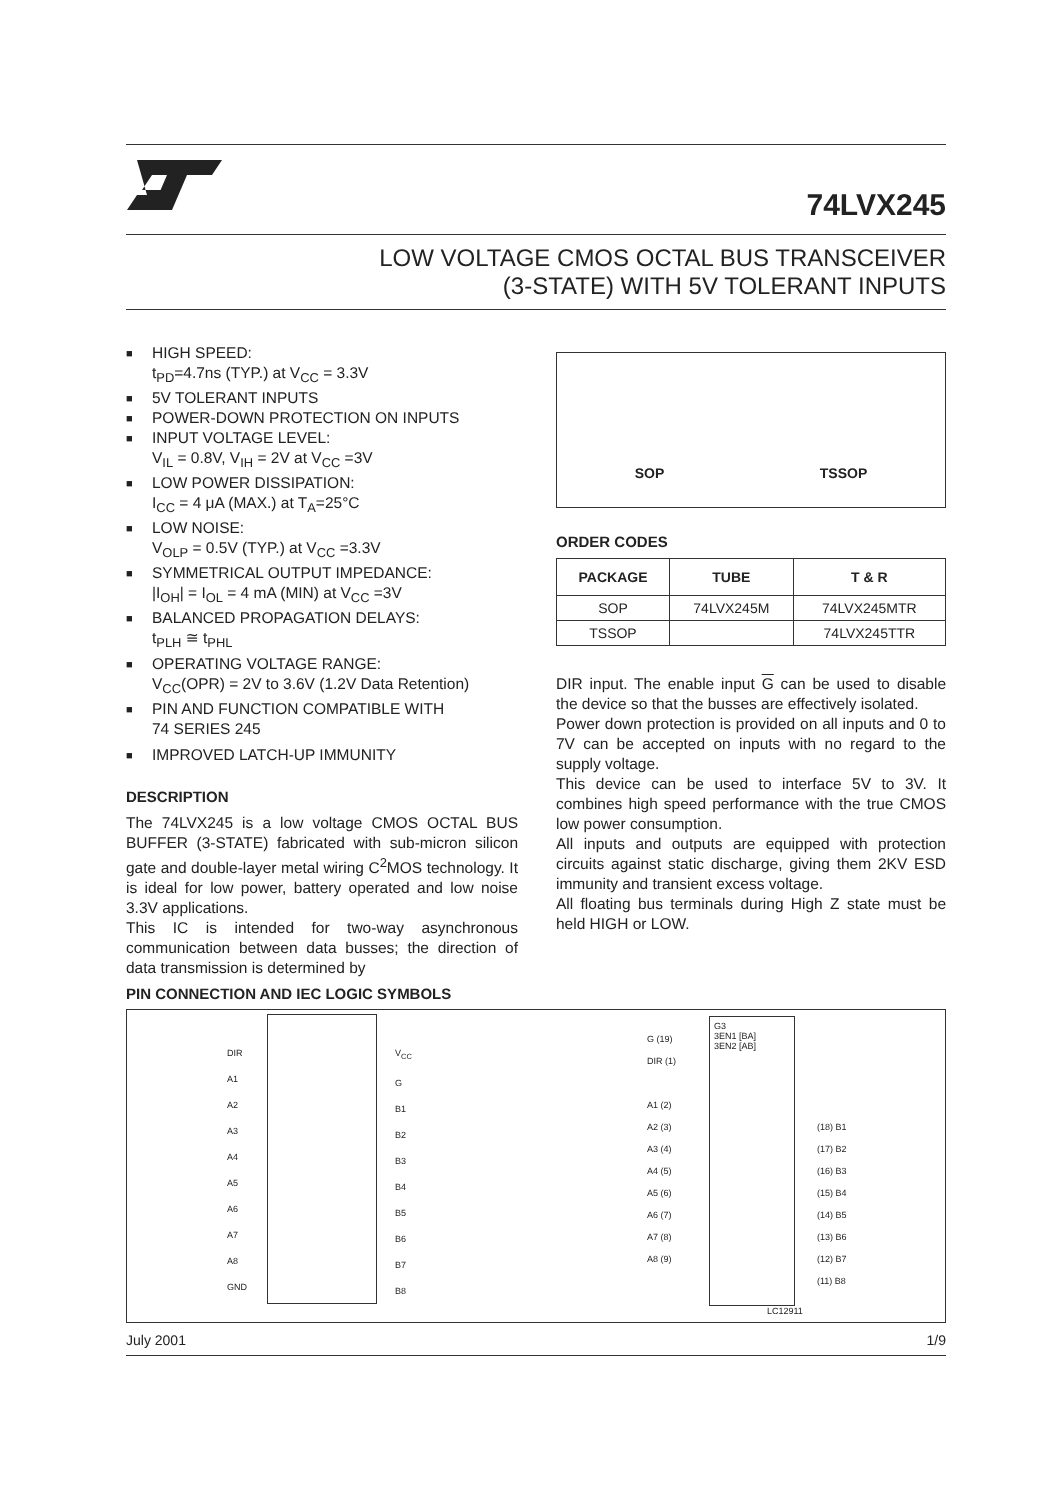74LVX245
LOW VOLTAGE CMOS OCTAL BUS TRANSCEIVER
(3-STATE) WITH 5V TOLERANT INPUTS
■ HIGH SPEED:
t<sub>PD</sub>=4.7ns (TYP.) at V<sub>CC</sub> = 3.3V
■ 5V TOLERANT INPUTS
■ POWER-DOWN PROTECTION ON INPUTS
■ INPUT VOLTAGE LEVEL:
V<sub>IL</sub> = 0.8V, V<sub>IH</sub> = 2V at V<sub>CC</sub> =3V
■ LOW POWER DISSIPATION:
I<sub>CC</sub> = 4 μA (MAX.) at T<sub>A</sub>=25°C
■ LOW NOISE:
V<sub>OLP</sub> = 0.5V (TYP.) at V<sub>CC</sub> =3.3V
■ SYMMETRICAL OUTPUT IMPEDANCE:
|I<sub>OH</sub>| = I<sub>OL</sub> = 4 mA (MIN) at V<sub>CC</sub> =3V
■ BALANCED PROPAGATION DELAYS:
t<sub>PLH</sub> ≅ t<sub>PHL</sub>
■ OPERATING VOLTAGE RANGE:
V<sub>CC</sub>(OPR) = 2V to 3.6V (1.2V Data Retention)
■ PIN AND FUNCTION COMPATIBLE WITH
74 SERIES 245
■ IMPROVED LATCH-UP IMMUNITY
DESCRIPTION
The 74LVX245 is a low voltage CMOS OCTAL BUS BUFFER (3-STATE) fabricated with sub-micron silicon gate and double-layer metal wiring C<sup>2</sup>MOS technology. It is ideal for low power, battery operated and low noise 3.3V applications.
This IC is intended for two-way asynchronous communication between data busses; the direction of data transmission is determined by
SOP TSSOP
ORDER CODES
| PACKAGE | TUBE | T & R |
| --- | --- | --- |
| SOP | 74LVX245M | 74LVX245MTR |
| TSSOP | | 74LVX245TTR |
DIR input. The enable input G can be used to disable the device so that the busses are effectively isolated.
Power down protection is provided on all inputs and 0 to 7V can be accepted on inputs with no regard to the supply voltage.
This device can be used to interface 5V to 3V. It combines high speed performance with the true CMOS low power consumption.
All inputs and outputs are equipped with protection circuits against static discharge, giving them 2KV ESD immunity and transient excess voltage.
All floating bus terminals during High Z state must be held HIGH or LOW.
PIN CONNECTION AND IEC LOGIC SYMBOLS
DIR
A1
A2
A3
A4
A5
A6
A7
A8
GND
V<sub>CC</sub>
G
B1
B2
B3
B4
B5
B6
B7
B8
G (19)
DIR (1)
A1 (2)
A2 (3)
A3 (4)
A4 (5)
A5 (6)
A6 (7)
A7 (8)
A8 (9)
G3
3EN1 [BA]
3EN2 [AB]
(18) B1
(17) B2
(16) B3
(15) B4
(14) B5
(13) B6
(12) B7
(11) B8
LC12911
July 2001 1/9